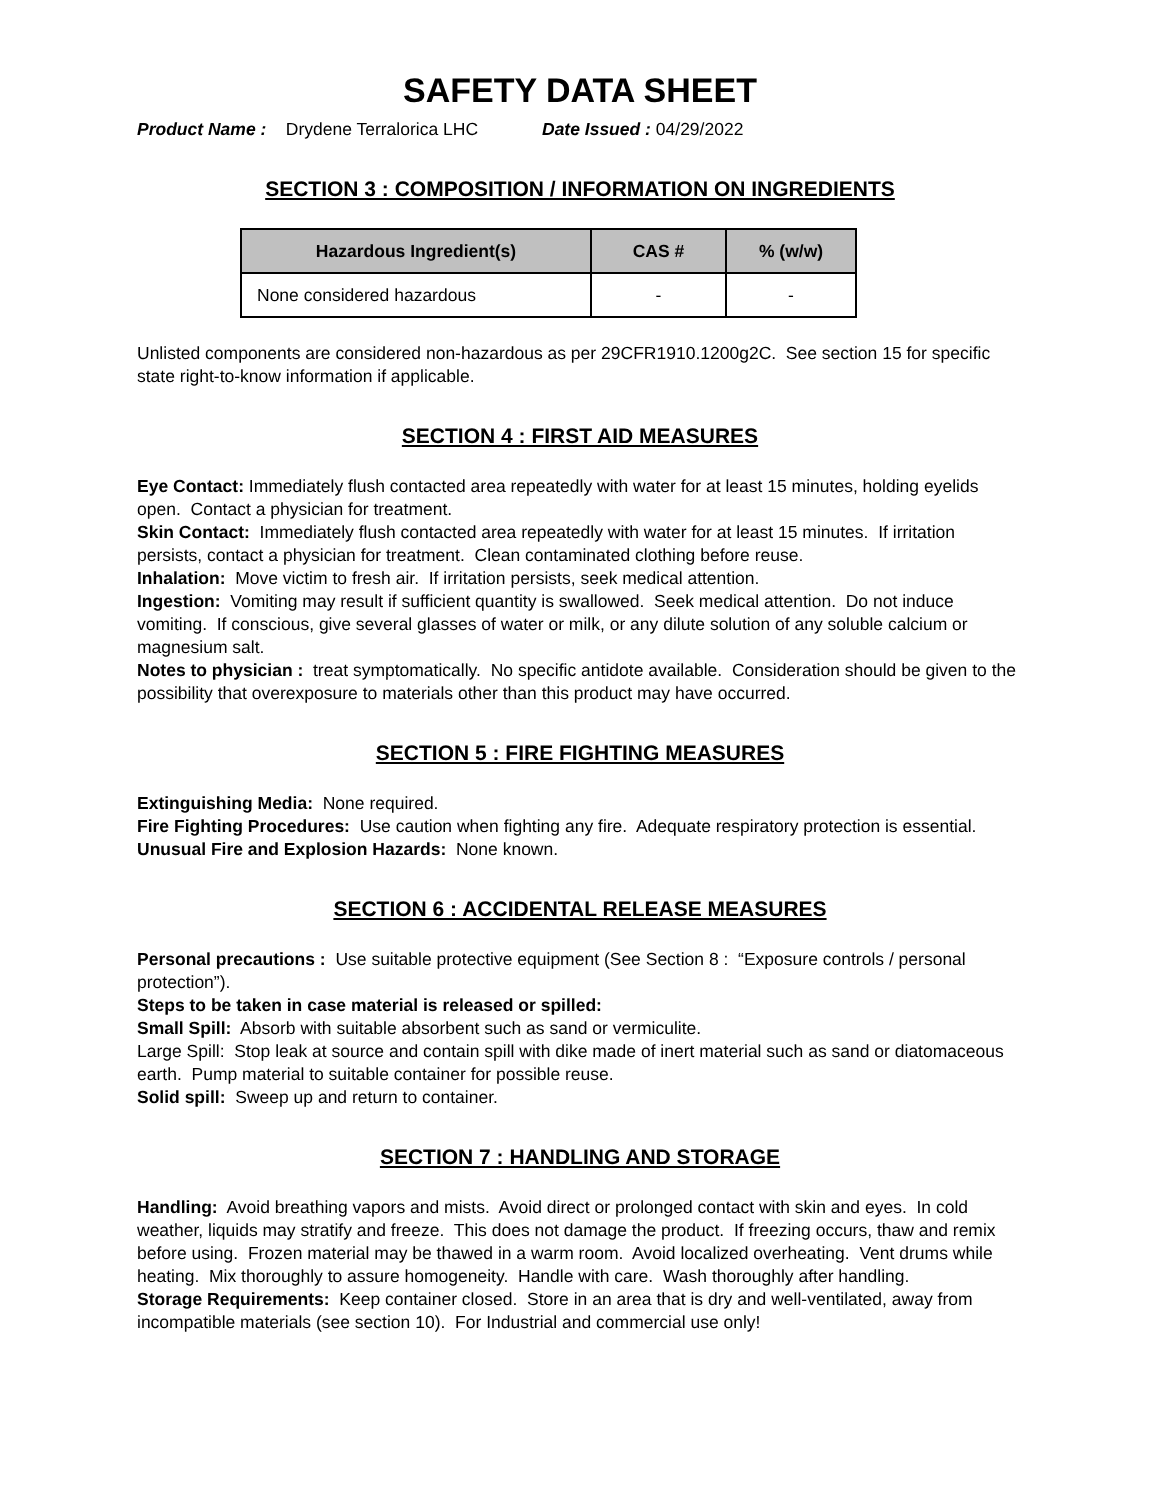SAFETY DATA SHEET
Product Name : Drydene Terralorica LHC
Date Issued : 04/29/2022
SECTION 3 : COMPOSITION / INFORMATION ON INGREDIENTS
| Hazardous Ingredient(s) | CAS # | % (w/w) |
| --- | --- | --- |
| None considered hazardous | - | - |
Unlisted components are considered non-hazardous as per 29CFR1910.1200g2C. See section 15 for specific state right-to-know information if applicable.
SECTION 4 : FIRST AID MEASURES
Eye Contact: Immediately flush contacted area repeatedly with water for at least 15 minutes, holding eyelids open. Contact a physician for treatment.
Skin Contact: Immediately flush contacted area repeatedly with water for at least 15 minutes. If irritation persists, contact a physician for treatment. Clean contaminated clothing before reuse.
Inhalation: Move victim to fresh air. If irritation persists, seek medical attention.
Ingestion: Vomiting may result if sufficient quantity is swallowed. Seek medical attention. Do not induce vomiting. If conscious, give several glasses of water or milk, or any dilute solution of any soluble calcium or magnesium salt.
Notes to physician : treat symptomatically. No specific antidote available. Consideration should be given to the possibility that overexposure to materials other than this product may have occurred.
SECTION 5 : FIRE FIGHTING MEASURES
Extinguishing Media: None required.
Fire Fighting Procedures: Use caution when fighting any fire. Adequate respiratory protection is essential.
Unusual Fire and Explosion Hazards: None known.
SECTION 6 : ACCIDENTAL RELEASE MEASURES
Personal precautions : Use suitable protective equipment (See Section 8 : “Exposure controls / personal protection”).
Steps to be taken in case material is released or spilled:
Small Spill: Absorb with suitable absorbent such as sand or vermiculite.
Large Spill: Stop leak at source and contain spill with dike made of inert material such as sand or diatomaceous earth. Pump material to suitable container for possible reuse.
Solid spill: Sweep up and return to container.
SECTION 7 : HANDLING AND STORAGE
Handling: Avoid breathing vapors and mists. Avoid direct or prolonged contact with skin and eyes. In cold weather, liquids may stratify and freeze. This does not damage the product. If freezing occurs, thaw and remix before using. Frozen material may be thawed in a warm room. Avoid localized overheating. Vent drums while heating. Mix thoroughly to assure homogeneity. Handle with care. Wash thoroughly after handling.
Storage Requirements: Keep container closed. Store in an area that is dry and well-ventilated, away from incompatible materials (see section 10). For Industrial and commercial use only!